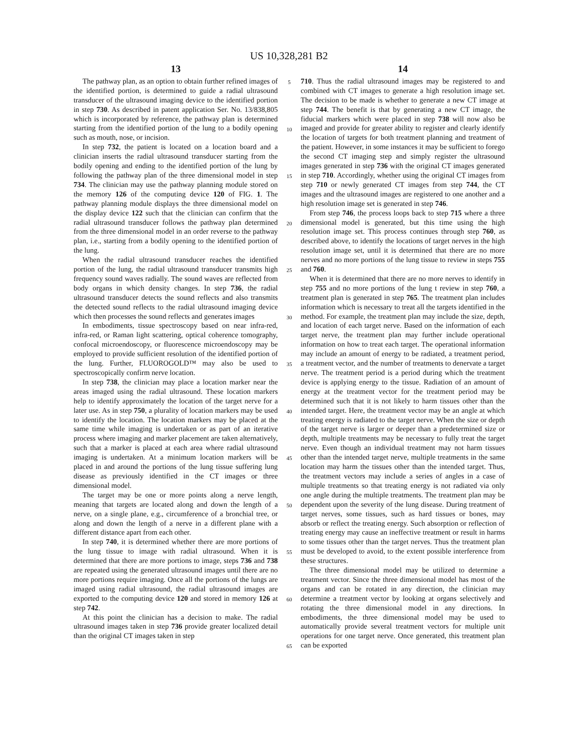US 10,328,281 B2
13
The pathway plan, as an option to obtain further refined images of the identified portion, is determined to guide a radial ultrasound transducer of the ultrasound imaging device to the identified portion in step 730. As described in patent application Ser. No. 13/838,805 which is incorporated by reference, the pathway plan is determined starting from the identified portion of the lung to a bodily opening such as mouth, nose, or incision.
In step 732, the patient is located on a location board and a clinician inserts the radial ultrasound transducer starting from the bodily opening and ending to the identified portion of the lung by following the pathway plan of the three dimensional model in step 734. The clinician may use the pathway planning module stored on the memory 126 of the computing device 120 of FIG. 1. The pathway planning module displays the three dimensional model on the display device 122 such that the clinician can confirm that the radial ultrasound transducer follows the pathway plan determined from the three dimensional model in an order reverse to the pathway plan, i.e., starting from a bodily opening to the identified portion of the lung.
When the radial ultrasound transducer reaches the identified portion of the lung, the radial ultrasound transducer transmits high frequency sound waves radially. The sound waves are reflected from body organs in which density changes. In step 736, the radial ultrasound transducer detects the sound reflects and also transmits the detected sound reflects to the radial ultrasound imaging device which then processes the sound reflects and generates images
In embodiments, tissue spectroscopy based on near infra-red, infra-red, or Raman light scattering, optical coherence tomography, confocal microendoscopy, or fluorescence microendoscopy may be employed to provide sufficient resolution of the identified portion of the lung. Further, FLUOROGOLD™ may also be used to spectroscopically confirm nerve location.
In step 738, the clinician may place a location marker near the areas imaged using the radial ultrasound. These location markers help to identify approximately the location of the target nerve for a later use. As in step 750, a plurality of location markers may be used to identify the location. The location markers may be placed at the same time while imaging is undertaken or as part of an iterative process where imaging and marker placement are taken alternatively, such that a marker is placed at each area where radial ultrasound imaging is undertaken. At a minimum location markers will be placed in and around the portions of the lung tissue suffering lung disease as previously identified in the CT images or three dimensional model.
The target may be one or more points along a nerve length, meaning that targets are located along and down the length of a nerve, on a single plane, e.g., circumference of a bronchial tree, or along and down the length of a nerve in a different plane with a different distance apart from each other.
In step 740, it is determined whether there are more portions of the lung tissue to image with radial ultrasound. When it is determined that there are more portions to image, steps 736 and 738 are repeated using the generated ultrasound images until there are no more portions require imaging. Once all the portions of the lungs are imaged using radial ultrasound, the radial ultrasound images are exported to the computing device 120 and stored in memory 126 at step 742.
At this point the clinician has a decision to make. The radial ultrasound images taken in step 736 provide greater localized detail than the original CT images taken in step
5
10
15
20
25
30
35
40
45
50
55
60
65
14
710. Thus the radial ultrasound images may be registered to and combined with CT images to generate a high resolution image set. The decision to be made is whether to generate a new CT image at step 744. The benefit is that by generating a new CT image, the fiducial markers which were placed in step 738 will now also be imaged and provide for greater ability to register and clearly identify the location of targets for both treatment planning and treatment of the patient. However, in some instances it may be sufficient to forego the second CT imaging step and simply register the ultrasound images generated in step 736 with the original CT images generated in step 710. Accordingly, whether using the original CT images from step 710 or newly generated CT images from step 744, the CT images and the ultrasound images are registered to one another and a high resolution image set is generated in step 746.
From step 746, the process loops back to step 715 where a three dimensional model is generated, but this time using the high resolution image set. This process continues through step 760, as described above, to identify the locations of target nerves in the high resolution image set, until it is determined that there are no more nerves and no more portions of the lung tissue to review in steps 755 and 760.
When it is determined that there are no more nerves to identify in step 755 and no more portions of the lung t review in step 760, a treatment plan is generated in step 765. The treatment plan includes information which is necessary to treat all the targets identified in the method. For example, the treatment plan may include the size, depth, and location of each target nerve. Based on the information of each target nerve, the treatment plan may further include operational information on how to treat each target. The operational information may include an amount of energy to be radiated, a treatment period, a treatment vector, and the number of treatments to denervate a target nerve. The treatment period is a period during which the treatment device is applying energy to the tissue. Radiation of an amount of energy at the treatment vector for the treatment period may be determined such that it is not likely to harm tissues other than the intended target. Here, the treatment vector may be an angle at which treating energy is radiated to the target nerve. When the size or depth of the target nerve is larger or deeper than a predetermined size or depth, multiple treatments may be necessary to fully treat the target nerve. Even though an individual treatment may not harm tissues other than the intended target nerve, multiple treatments in the same location may harm the tissues other than the intended target. Thus, the treatment vectors may include a series of angles in a case of multiple treatments so that treating energy is not radiated via only one angle during the multiple treatments. The treatment plan may be dependent upon the severity of the lung disease. During treatment of target nerves, some tissues, such as hard tissues or bones, may absorb or reflect the treating energy. Such absorption or reflection of treating energy may cause an ineffective treatment or result in harms to some tissues other than the target nerves. Thus the treatment plan must be developed to avoid, to the extent possible interference from these structures.
The three dimensional model may be utilized to determine a treatment vector. Since the three dimensional model has most of the organs and can be rotated in any direction, the clinician may determine a treatment vector by looking at organs selectively and rotating the three dimensional model in any directions. In embodiments, the three dimensional model may be used to automatically provide several treatment vectors for multiple unit operations for one target nerve. Once generated, this treatment plan can be exported